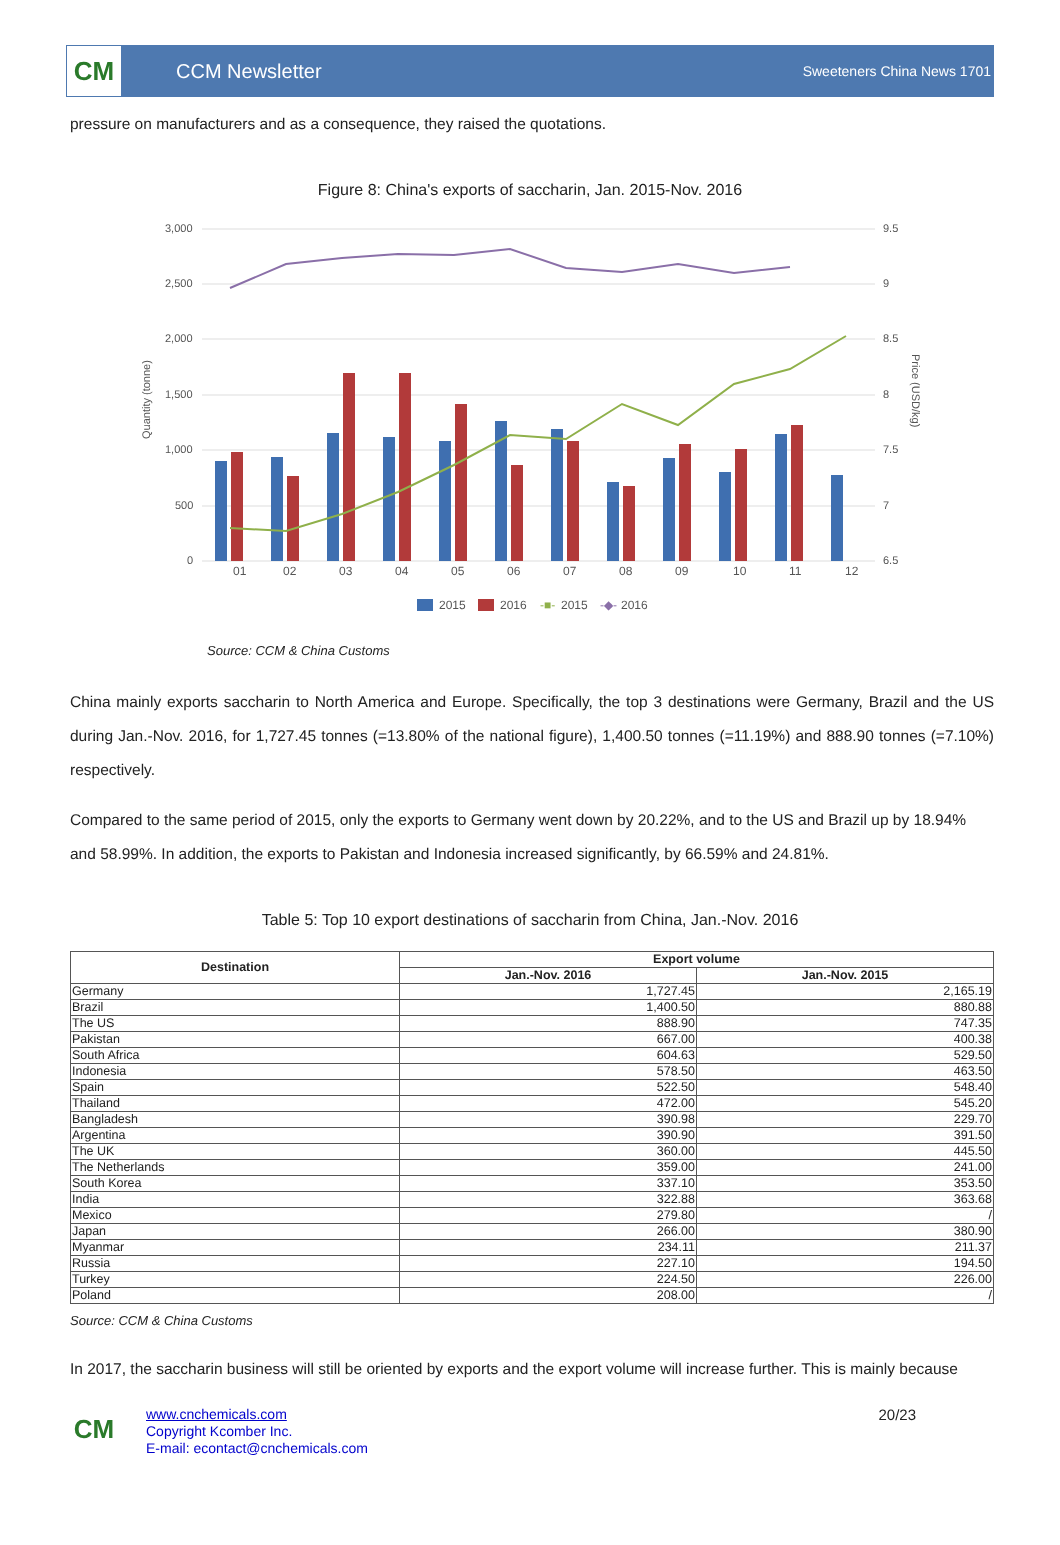CM
CCM Newsletter
Sweeteners China News 1701
pressure on manufacturers and as a consequence, they raised the quotations.
Figure 8: China's exports of saccharin, Jan. 2015-Nov. 2016
3,000
2,500
2,000
1,500
1,000
500
0
9.5
9
8.5
8
7.5
7
6.5
Quantity (tonne)
Price (USD/kg)
01
02
03
04
05
06
07
08
09
10
11
12
2015
2016
-■-
2015
-◆-
2016
Source: CCM & China Customs
China mainly exports saccharin to North America and Europe. Specifically, the top 3 destinations were Germany, Brazil and the US during Jan.-Nov. 2016, for 1,727.45 tonnes (=13.80% of the national figure), 1,400.50 tonnes (=11.19%) and 888.90 tonnes (=7.10%) respectively.
Compared to the same period of 2015, only the exports to Germany went down by 20.22%, and to the US and Brazil up by 18.94% and 58.99%. In addition, the exports to Pakistan and Indonesia increased significantly, by 66.59% and 24.81%.
Table 5: Top 10 export destinations of saccharin from China, Jan.-Nov. 2016
| Destination | Export volume | |
| --- | --- | --- |
| | Jan.-Nov. 2016 | Jan.-Nov. 2015 |
| Germany | 1,727.45 | 2,165.19 |
| Brazil | 1,400.50 | 880.88 |
| The US | 888.90 | 747.35 |
| Pakistan | 667.00 | 400.38 |
| South Africa | 604.63 | 529.50 |
| Indonesia | 578.50 | 463.50 |
| Spain | 522.50 | 548.40 |
| Thailand | 472.00 | 545.20 |
| Bangladesh | 390.98 | 229.70 |
| Argentina | 390.90 | 391.50 |
| The UK | 360.00 | 445.50 |
| The Netherlands | 359.00 | 241.00 |
| South Korea | 337.10 | 353.50 |
| India | 322.88 | 363.68 |
| Mexico | 279.80 | / |
| Japan | 266.00 | 380.90 |
| Myanmar | 234.11 | 211.37 |
| Russia | 227.10 | 194.50 |
| Turkey | 224.50 | 226.00 |
| Poland | 208.00 | / |
Source: CCM & China Customs
In 2017, the saccharin business will still be oriented by exports and the export volume will increase further. This is mainly because
CM
www.cnchemicals.com
Copyright Kcomber Inc.
E-mail: econtact@cnchemicals.com
20/23